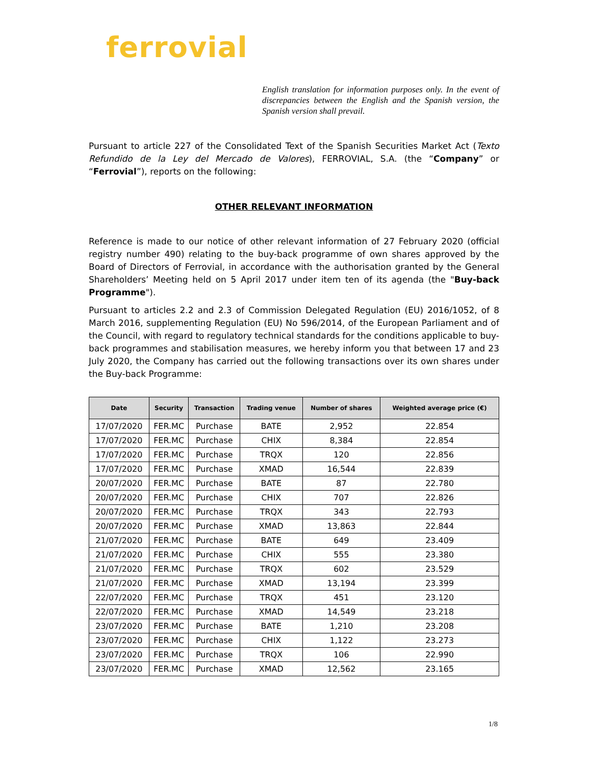ferrovial
English translation for information purposes only. In the event of discrepancies between the English and the Spanish version, the Spanish version shall prevail.
Pursuant to article 227 of the Consolidated Text of the Spanish Securities Market Act (Texto Refundido de la Ley del Mercado de Valores), FERROVIAL, S.A. (the “Company” or “Ferrovial”), reports on the following:
OTHER RELEVANT INFORMATION
Reference is made to our notice of other relevant information of 27 February 2020 (official registry number 490) relating to the buy-back programme of own shares approved by the Board of Directors of Ferrovial, in accordance with the authorisation granted by the General Shareholders’ Meeting held on 5 April 2017 under item ten of its agenda (the "Buy-back Programme").
Pursuant to articles 2.2 and 2.3 of Commission Delegated Regulation (EU) 2016/1052, of 8 March 2016, supplementing Regulation (EU) No 596/2014, of the European Parliament and of the Council, with regard to regulatory technical standards for the conditions applicable to buy-back programmes and stabilisation measures, we hereby inform you that between 17 and 23 July 2020, the Company has carried out the following transactions over its own shares under the Buy-back Programme:
| Date | Security | Transaction | Trading venue | Number of shares | Weighted average price (€) |
| --- | --- | --- | --- | --- | --- |
| 17/07/2020 | FER.MC | Purchase | BATE | 2,952 | 22.854 |
| 17/07/2020 | FER.MC | Purchase | CHIX | 8,384 | 22.854 |
| 17/07/2020 | FER.MC | Purchase | TRQX | 120 | 22.856 |
| 17/07/2020 | FER.MC | Purchase | XMAD | 16,544 | 22.839 |
| 20/07/2020 | FER.MC | Purchase | BATE | 87 | 22.780 |
| 20/07/2020 | FER.MC | Purchase | CHIX | 707 | 22.826 |
| 20/07/2020 | FER.MC | Purchase | TRQX | 343 | 22.793 |
| 20/07/2020 | FER.MC | Purchase | XMAD | 13,863 | 22.844 |
| 21/07/2020 | FER.MC | Purchase | BATE | 649 | 23.409 |
| 21/07/2020 | FER.MC | Purchase | CHIX | 555 | 23.380 |
| 21/07/2020 | FER.MC | Purchase | TRQX | 602 | 23.529 |
| 21/07/2020 | FER.MC | Purchase | XMAD | 13,194 | 23.399 |
| 22/07/2020 | FER.MC | Purchase | TRQX | 451 | 23.120 |
| 22/07/2020 | FER.MC | Purchase | XMAD | 14,549 | 23.218 |
| 23/07/2020 | FER.MC | Purchase | BATE | 1,210 | 23.208 |
| 23/07/2020 | FER.MC | Purchase | CHIX | 1,122 | 23.273 |
| 23/07/2020 | FER.MC | Purchase | TRQX | 106 | 22.990 |
| 23/07/2020 | FER.MC | Purchase | XMAD | 12,562 | 23.165 |
1/8